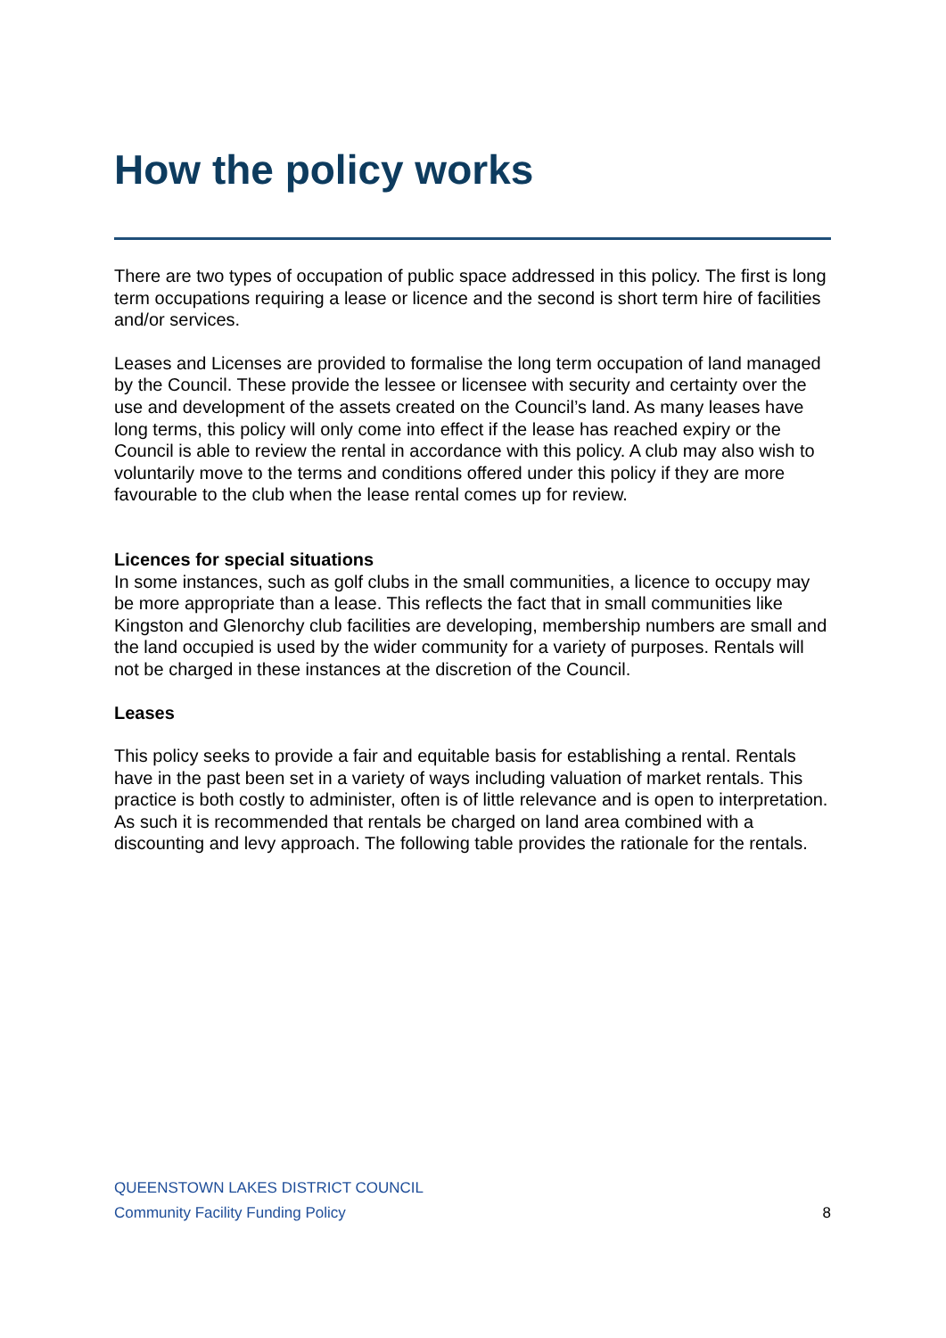How the policy works
There are two types of occupation of public space addressed in this policy. The first is long term occupations requiring a lease or licence and the second is short term hire of facilities and/or services.
Leases and Licenses are provided to formalise the long term occupation of land managed by the Council. These provide the lessee or licensee with security and certainty over the use and development of the assets created on the Council’s land. As many leases have long terms, this policy will only come into effect if the lease has reached expiry or the Council is able to review the rental in accordance with this policy. A club may also wish to voluntarily move to the terms and conditions offered under this policy if they are more favourable to the club when the lease rental comes up for review.
Licences for special situations
In some instances, such as golf clubs in the small communities, a licence to occupy may be more appropriate than a lease. This reflects the fact that in small communities like
Kingston and Glenorchy club facilities are developing, membership numbers are small and the land occupied is used by the wider community for a variety of purposes. Rentals will not be charged in these instances at the discretion of the Council.
Leases
This policy seeks to provide a fair and equitable basis for establishing a rental. Rentals have in the past been set in a variety of ways including valuation of market rentals. This practice is both costly to administer, often is of little relevance and is open to interpretation. As such it is recommended that rentals be charged on land area combined with a discounting and levy approach. The following table provides the rationale for the rentals.
QUEENSTOWN LAKES DISTRICT COUNCIL
Community Facility Funding Policy 8